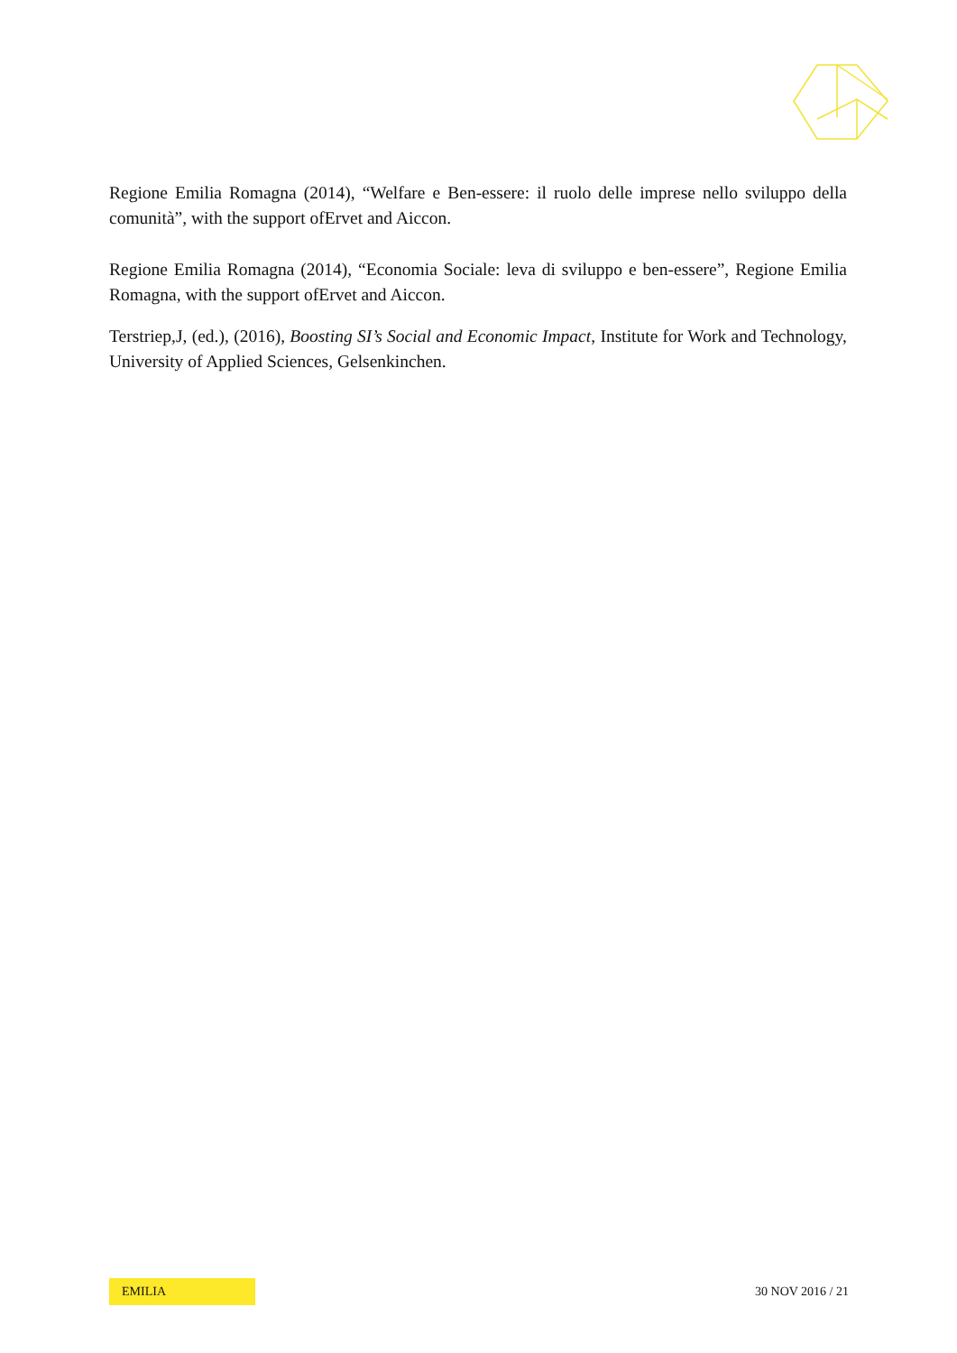Regione Emilia Romagna (2014), “Welfare e Ben-essere: il ruolo delle imprese nello sviluppo della comunità”, with the support ofErvet and Aiccon.
Regione Emilia Romagna (2014), “Economia Sociale: leva di sviluppo e ben-essere”, Regione Emilia Romagna, with the support ofErvet and Aiccon.
Terstriep,J, (ed.), (2016), Boosting SI’s Social and Economic Impact, Institute for Work and Technology, University of Applied Sciences, Gelsenkinchen.
EMILIA 30 NOV 2016 / 21